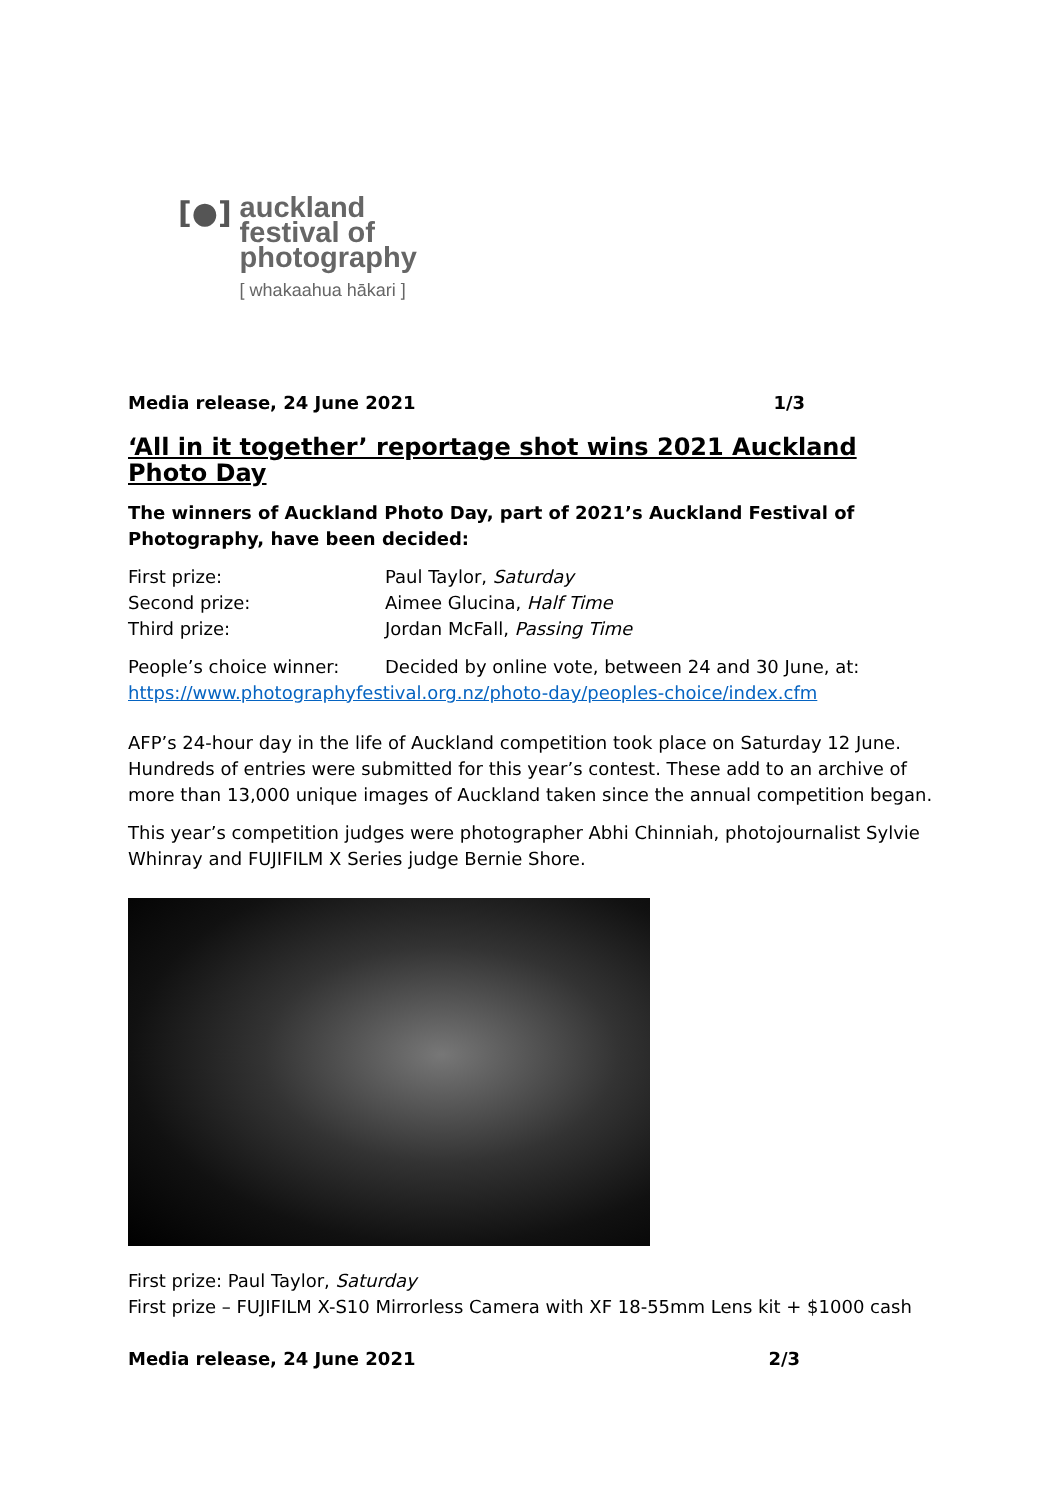[●]
auckland
festival of
photography
[ whakaahua hākari ]
Media release, 24 June 2021 1/3
‘All in it together’ reportage shot wins 2021 Auckland Photo Day
The winners of Auckland Photo Day, part of 2021’s Auckland Festival of Photography, have been decided:
First prize: Paul Taylor, Saturday Second prize: Aimee Glucina, Half Time Third prize: Jordan McFall, Passing Time
People’s choice winner: Decided by online vote, between 24 and 30 June, at:
https://www.photographyfestival.org.nz/photo-day/peoples-choice/index.cfm
AFP’s 24-hour day in the life of Auckland competition took place on Saturday 12 June. Hundreds of entries were submitted for this year’s contest. These add to an archive of more than 13,000 unique images of Auckland taken since the annual competition began.
This year’s competition judges were photographer Abhi Chinniah, photojournalist Sylvie Whinray and FUJIFILM X Series judge Bernie Shore.
First prize: Paul Taylor, Saturday
First prize – FUJIFILM X-S10 Mirrorless Camera with XF 18-55mm Lens kit + $1000 cash
Media release, 24 June 2021 2/3